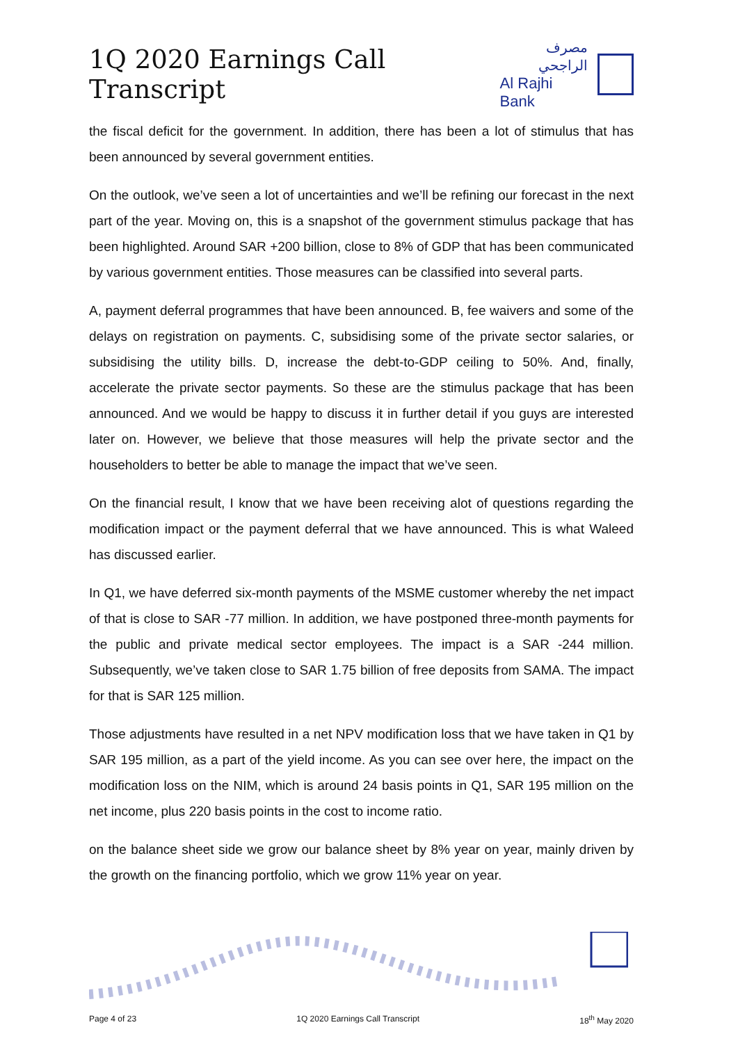1Q 2020 Earnings Call Transcript
مصرف الراجحي
Al Rajhi Bank
the fiscal deficit for the government. In addition, there has been a lot of stimulus that has been announced by several government entities.
On the outlook, we’ve seen a lot of uncertainties and we’ll be refining our forecast in the next part of the year. Moving on, this is a snapshot of the government stimulus package that has been highlighted. Around SAR +200 billion, close to 8% of GDP that has been communicated by various government entities. Those measures can be classified into several parts.
A, payment deferral programmes that have been announced. B, fee waivers and some of the delays on registration on payments. C, subsidising some of the private sector salaries, or subsidising the utility bills. D, increase the debt-to-GDP ceiling to 50%. And, finally, accelerate the private sector payments. So these are the stimulus package that has been announced. And we would be happy to discuss it in further detail if you guys are interested later on. However, we believe that those measures will help the private sector and the householders to better be able to manage the impact that we’ve seen.
On the financial result, I know that we have been receiving alot of questions regarding the modification impact or the payment deferral that we have announced. This is what Waleed has discussed earlier.
In Q1, we have deferred six-month payments of the MSME customer whereby the net impact of that is close to SAR -77 million. In addition, we have postponed three-month payments for the public and private medical sector employees. The impact is a SAR -244 million. Subsequently, we’ve taken close to SAR 1.75 billion of free deposits from SAMA. The impact for that is SAR 125 million.
Those adjustments have resulted in a net NPV modification loss that we have taken in Q1 by SAR 195 million, as a part of the yield income. As you can see over here, the impact on the modification loss on the NIM, which is around 24 basis points in Q1, SAR 195 million on the net income, plus 220 basis points in the cost to income ratio.
on the balance sheet side we grow our balance sheet by 8% year on year, mainly driven by the growth on the financing portfolio, which we grow 11% year on year.
Page 4 of 23 1Q 2020 Earnings Call Transcript 18<sup>th</sup> May 2020